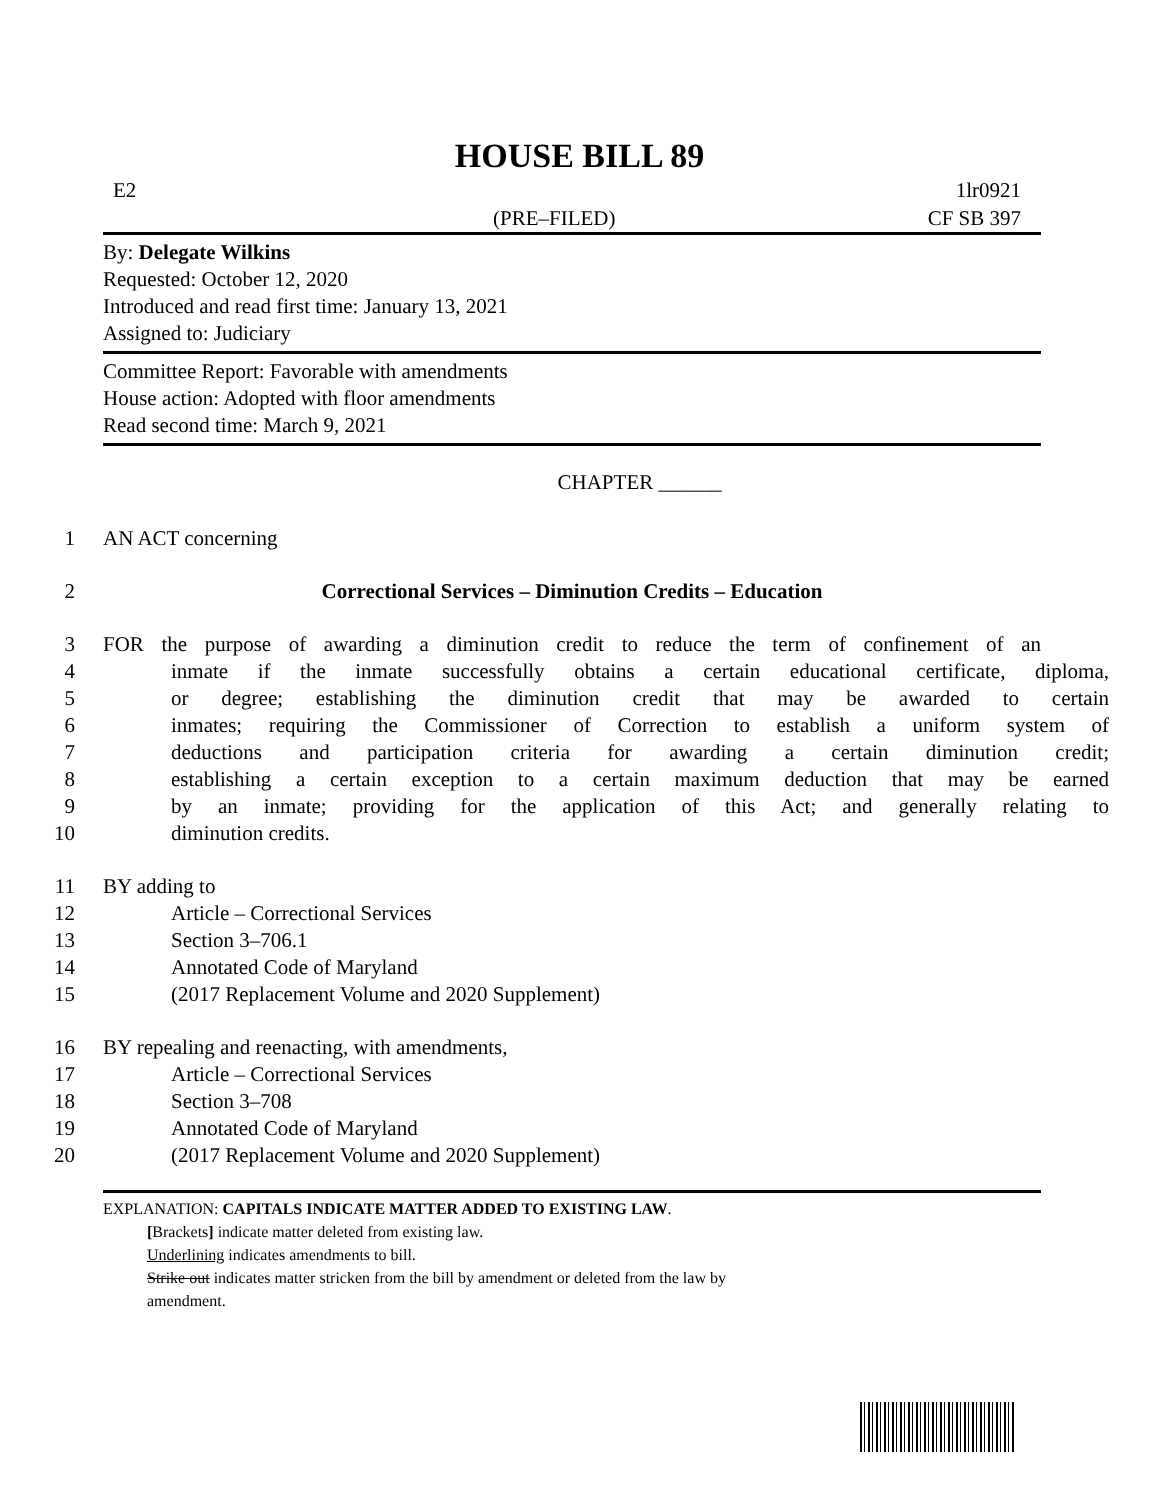HOUSE BILL 89
E2 1lr0921
(PRE–FILED) CF SB 397
By: Delegate Wilkins
Requested: October 12, 2020
Introduced and read first time: January 13, 2021
Assigned to: Judiciary
Committee Report: Favorable with amendments
House action: Adopted with floor amendments
Read second time: March 9, 2021
CHAPTER ______
1 AN ACT concerning
2 Correctional Services – Diminution Credits – Education
3 FOR the purpose of awarding a diminution credit to reduce the term of confinement of an
4 inmate if the inmate successfully obtains a certain educational certificate, diploma,
5 or degree; establishing the diminution credit that may be awarded to certain
6 inmates; requiring the Commissioner of Correction to establish a uniform system of
7 deductions and participation criteria for awarding a certain diminution credit;
8 establishing a certain exception to a certain maximum deduction that may be earned
9 by an inmate; providing for the application of this Act; and generally relating to
10 diminution credits.
11 BY adding to
12 Article – Correctional Services
13 Section 3–706.1
14 Annotated Code of Maryland
15 (2017 Replacement Volume and 2020 Supplement)
16 BY repealing and reenacting, with amendments,
17 Article – Correctional Services
18 Section 3–708
19 Annotated Code of Maryland
20 (2017 Replacement Volume and 2020 Supplement)
EXPLANATION: CAPITALS INDICATE MATTER ADDED TO EXISTING LAW.
[Brackets] indicate matter deleted from existing law.
Underlining indicates amendments to bill.
Strike out indicates matter stricken from the bill by amendment or deleted from the law by
amendment.